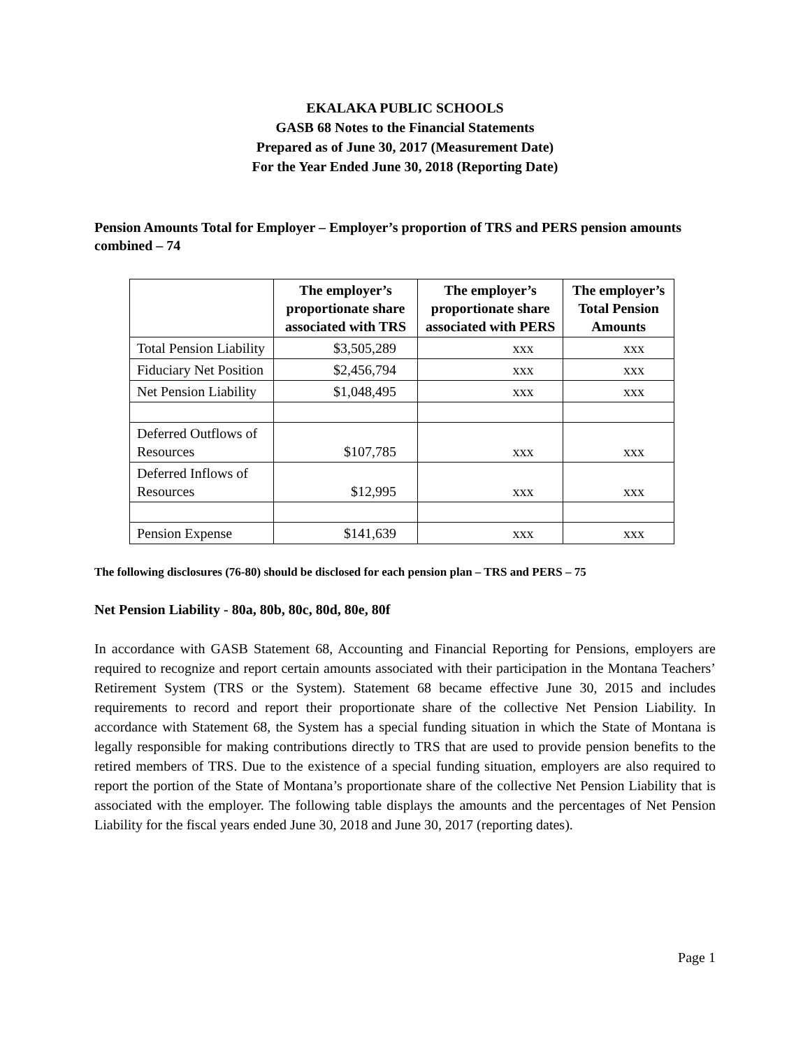EKALAKA PUBLIC SCHOOLS
GASB 68 Notes to the Financial Statements
Prepared as of June 30, 2017 (Measurement Date)
For the Year Ended June 30, 2018 (Reporting Date)
Pension Amounts Total for Employer – Employer’s proportion of TRS and PERS pension amounts combined – 74
| | The employer’s proportionate share associated with TRS | The employer’s proportionate share associated with PERS | The employer’s Total Pension Amounts |
| --- | --- | --- | --- |
| Total Pension Liability | $3,505,289 | xxx | xxx |
| Fiduciary Net Position | $2,456,794 | xxx | xxx |
| Net Pension Liability | $1,048,495 | xxx | xxx |
| Deferred Outflows of Resources | $107,785 | xxx | xxx |
| Deferred Inflows of Resources | $12,995 | xxx | xxx |
| Pension Expense | $141,639 | xxx | xxx |
The following disclosures (76-80) should be disclosed for each pension plan – TRS and PERS – 75
Net Pension Liability - 80a, 80b, 80c, 80d, 80e, 80f
In accordance with GASB Statement 68, Accounting and Financial Reporting for Pensions, employers are required to recognize and report certain amounts associated with their participation in the Montana Teachers’ Retirement System (TRS or the System). Statement 68 became effective June 30, 2015 and includes requirements to record and report their proportionate share of the collective Net Pension Liability. In accordance with Statement 68, the System has a special funding situation in which the State of Montana is legally responsible for making contributions directly to TRS that are used to provide pension benefits to the retired members of TRS. Due to the existence of a special funding situation, employers are also required to report the portion of the State of Montana’s proportionate share of the collective Net Pension Liability that is associated with the employer. The following table displays the amounts and the percentages of Net Pension Liability for the fiscal years ended June 30, 2018 and June 30, 2017 (reporting dates).
Page 1